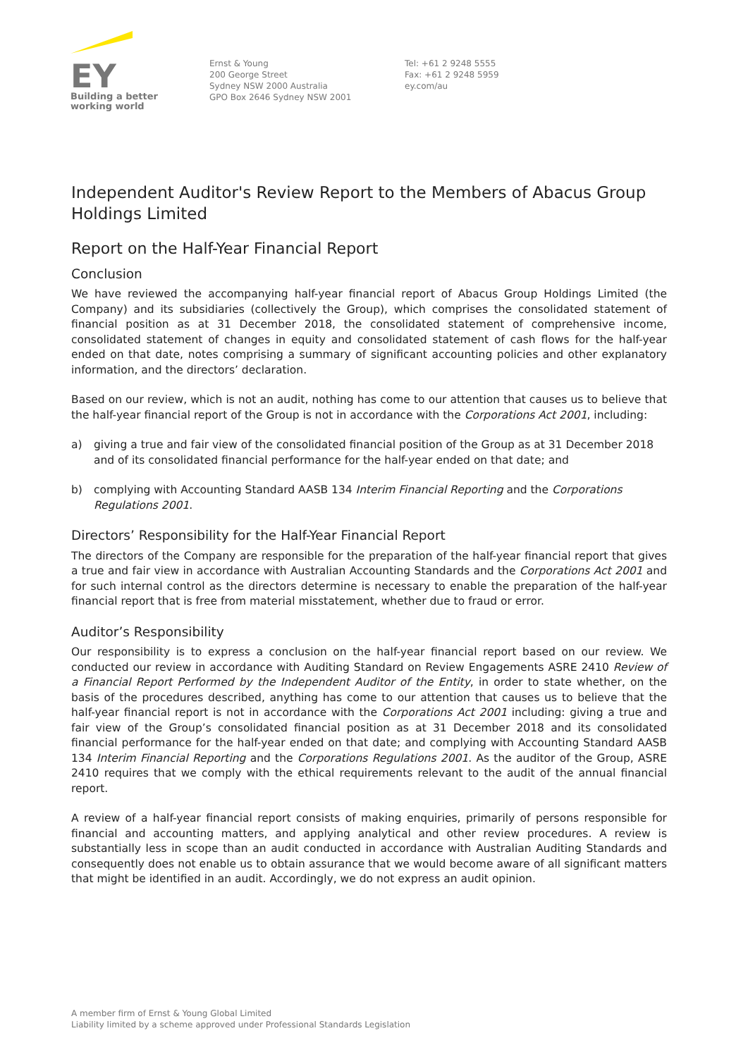EY
Building a better
working world
Ernst & Young
200 George Street
Sydney NSW 2000 Australia
GPO Box 2646 Sydney NSW 2001
Tel: +61 2 9248 5555
Fax: +61 2 9248 5959
ey.com/au
Independent Auditor's Review Report to the Members of Abacus Group Holdings Limited
Report on the Half-Year Financial Report
Conclusion
We have reviewed the accompanying half-year financial report of Abacus Group Holdings Limited (the Company) and its subsidiaries (collectively the Group), which comprises the consolidated statement of financial position as at 31 December 2018, the consolidated statement of comprehensive income, consolidated statement of changes in equity and consolidated statement of cash flows for the half-year ended on that date, notes comprising a summary of significant accounting policies and other explanatory information, and the directors’ declaration.
Based on our review, which is not an audit, nothing has come to our attention that causes us to believe that the half-year financial report of the Group is not in accordance with the Corporations Act 2001, including:
a) giving a true and fair view of the consolidated financial position of the Group as at 31 December 2018 and of its consolidated financial performance for the half-year ended on that date; and
b) complying with Accounting Standard AASB 134 Interim Financial Reporting and the Corporations Regulations 2001.
Directors’ Responsibility for the Half-Year Financial Report
The directors of the Company are responsible for the preparation of the half-year financial report that gives a true and fair view in accordance with Australian Accounting Standards and the Corporations Act 2001 and for such internal control as the directors determine is necessary to enable the preparation of the half-year financial report that is free from material misstatement, whether due to fraud or error.
Auditor’s Responsibility
Our responsibility is to express a conclusion on the half-year financial report based on our review. We conducted our review in accordance with Auditing Standard on Review Engagements ASRE 2410 Review of a Financial Report Performed by the Independent Auditor of the Entity, in order to state whether, on the basis of the procedures described, anything has come to our attention that causes us to believe that the half-year financial report is not in accordance with the Corporations Act 2001 including: giving a true and fair view of the Group’s consolidated financial position as at 31 December 2018 and its consolidated financial performance for the half-year ended on that date; and complying with Accounting Standard AASB 134 Interim Financial Reporting and the Corporations Regulations 2001. As the auditor of the Group, ASRE 2410 requires that we comply with the ethical requirements relevant to the audit of the annual financial report.
A review of a half-year financial report consists of making enquiries, primarily of persons responsible for financial and accounting matters, and applying analytical and other review procedures. A review is substantially less in scope than an audit conducted in accordance with Australian Auditing Standards and consequently does not enable us to obtain assurance that we would become aware of all significant matters that might be identified in an audit. Accordingly, we do not express an audit opinion.
A member firm of Ernst & Young Global Limited
Liability limited by a scheme approved under Professional Standards Legislation